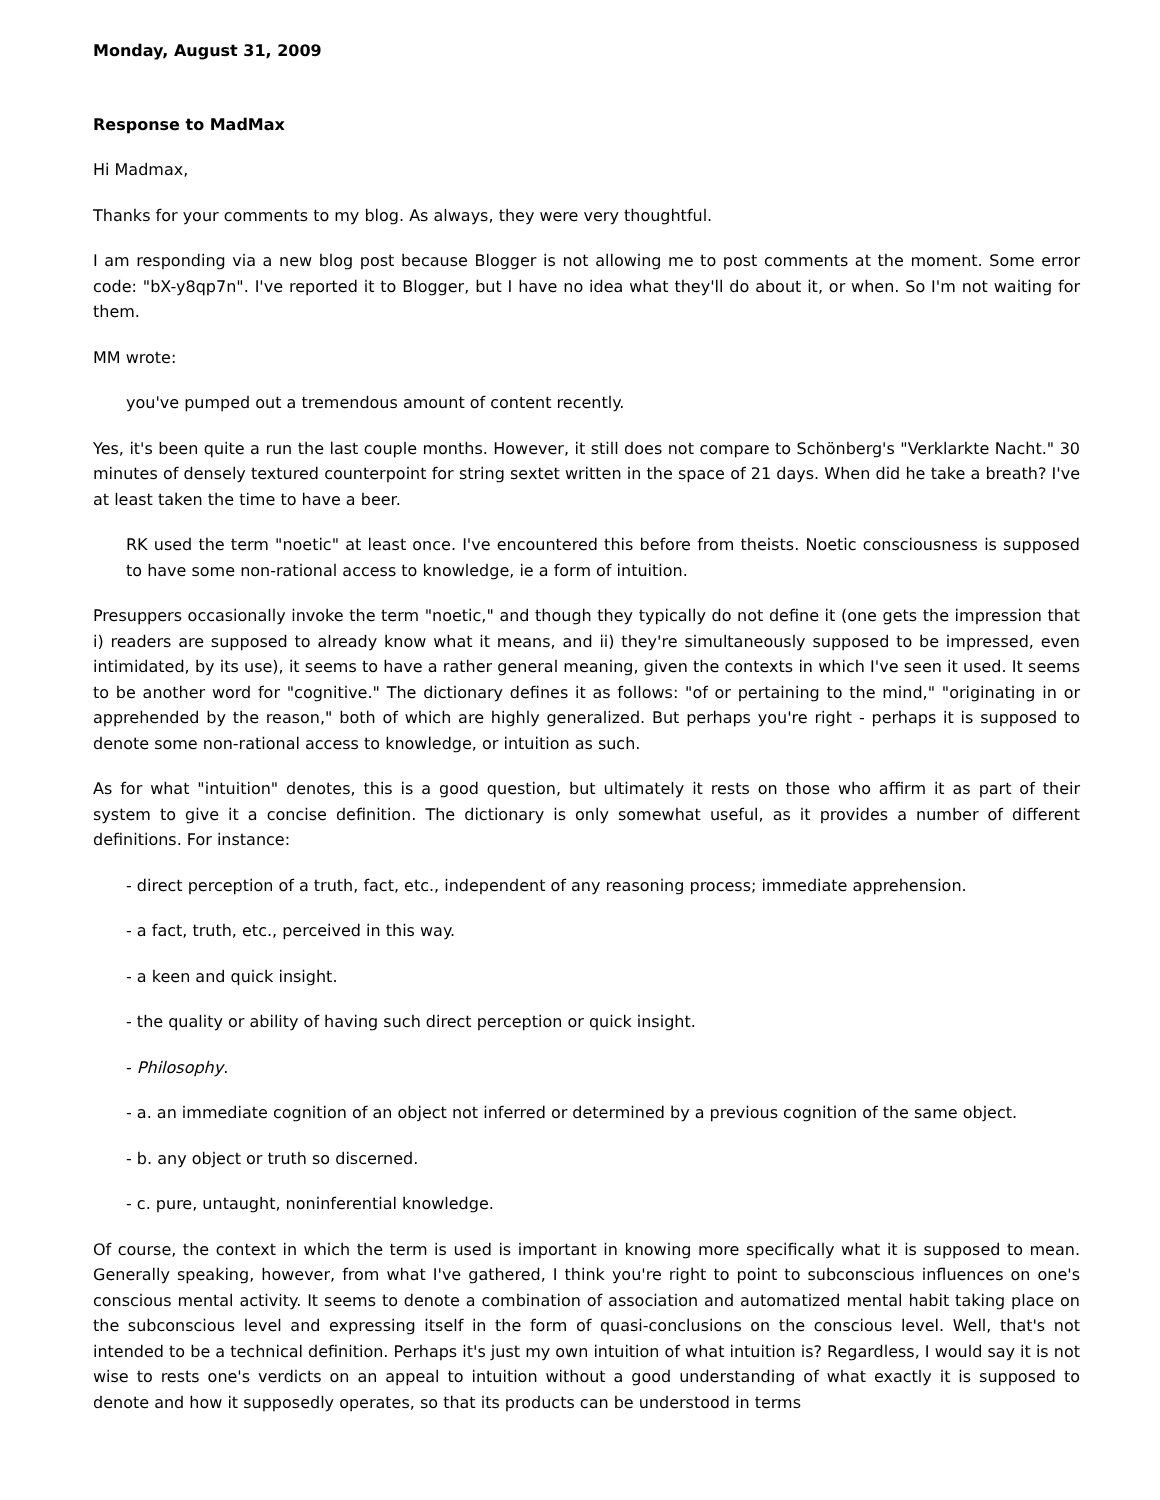Monday, August 31, 2009
Response to MadMax
Hi Madmax,
Thanks for your comments to my blog. As always, they were very thoughtful.
I am responding via a new blog post because Blogger is not allowing me to post comments at the moment. Some error code: "bX-y8qp7n". I've reported it to Blogger, but I have no idea what they'll do about it, or when. So I'm not waiting for them.
MM wrote:
you've pumped out a tremendous amount of content recently.
Yes, it's been quite a run the last couple months. However, it still does not compare to Schönberg's "Verklarkte Nacht." 30 minutes of densely textured counterpoint for string sextet written in the space of 21 days. When did he take a breath? I've at least taken the time to have a beer.
RK used the term "noetic" at least once. I've encountered this before from theists. Noetic consciousness is supposed to have some non-rational access to knowledge, ie a form of intuition.
Presuppers occasionally invoke the term "noetic," and though they typically do not define it (one gets the impression that i) readers are supposed to already know what it means, and ii) they're simultaneously supposed to be impressed, even intimidated, by its use), it seems to have a rather general meaning, given the contexts in which I've seen it used. It seems to be another word for "cognitive." The dictionary defines it as follows: "of or pertaining to the mind," "originating in or apprehended by the reason," both of which are highly generalized. But perhaps you're right - perhaps it is supposed to denote some non-rational access to knowledge, or intuition as such.
As for what "intuition" denotes, this is a good question, but ultimately it rests on those who affirm it as part of their system to give it a concise definition. The dictionary is only somewhat useful, as it provides a number of different definitions. For instance:
- direct perception of a truth, fact, etc., independent of any reasoning process; immediate apprehension.
- a fact, truth, etc., perceived in this way.
- a keen and quick insight.
- the quality or ability of having such direct perception or quick insight.
- Philosophy.
- a. an immediate cognition of an object not inferred or determined by a previous cognition of the same object.
- b. any object or truth so discerned.
- c. pure, untaught, noninferential knowledge.
Of course, the context in which the term is used is important in knowing more specifically what it is supposed to mean. Generally speaking, however, from what I've gathered, I think you're right to point to subconscious influences on one's conscious mental activity. It seems to denote a combination of association and automatized mental habit taking place on the subconscious level and expressing itself in the form of quasi-conclusions on the conscious level. Well, that's not intended to be a technical definition. Perhaps it's just my own intuition of what intuition is? Regardless, I would say it is not wise to rests one's verdicts on an appeal to intuition without a good understanding of what exactly it is supposed to denote and how it supposedly operates, so that its products can be understood in terms